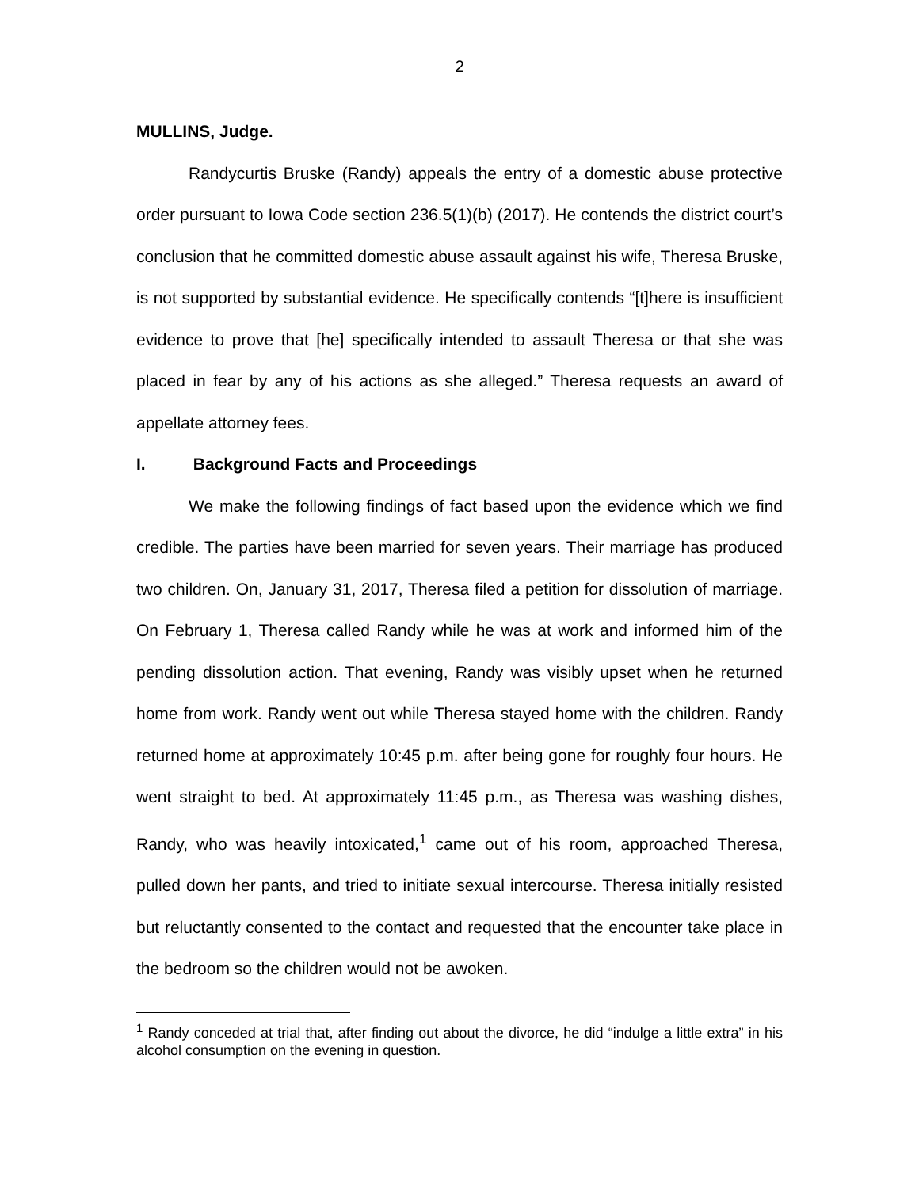2
MULLINS, Judge.
Randycurtis Bruske (Randy) appeals the entry of a domestic abuse protective order pursuant to Iowa Code section 236.5(1)(b) (2017). He contends the district court’s conclusion that he committed domestic abuse assault against his wife, Theresa Bruske, is not supported by substantial evidence. He specifically contends “[t]here is insufficient evidence to prove that [he] specifically intended to assault Theresa or that she was placed in fear by any of his actions as she alleged.” Theresa requests an award of appellate attorney fees.
I. Background Facts and Proceedings
We make the following findings of fact based upon the evidence which we find credible. The parties have been married for seven years. Their marriage has produced two children. On, January 31, 2017, Theresa filed a petition for dissolution of marriage. On February 1, Theresa called Randy while he was at work and informed him of the pending dissolution action. That evening, Randy was visibly upset when he returned home from work. Randy went out while Theresa stayed home with the children. Randy returned home at approximately 10:45 p.m. after being gone for roughly four hours. He went straight to bed. At approximately 11:45 p.m., as Theresa was washing dishes, Randy, who was heavily intoxicated,<sup>1</sup> came out of his room, approached Theresa, pulled down her pants, and tried to initiate sexual intercourse. Theresa initially resisted but reluctantly consented to the contact and requested that the encounter take place in the bedroom so the children would not be awoken.
<sup>1</sup> Randy conceded at trial that, after finding out about the divorce, he did “indulge a little extra” in his alcohol consumption on the evening in question.